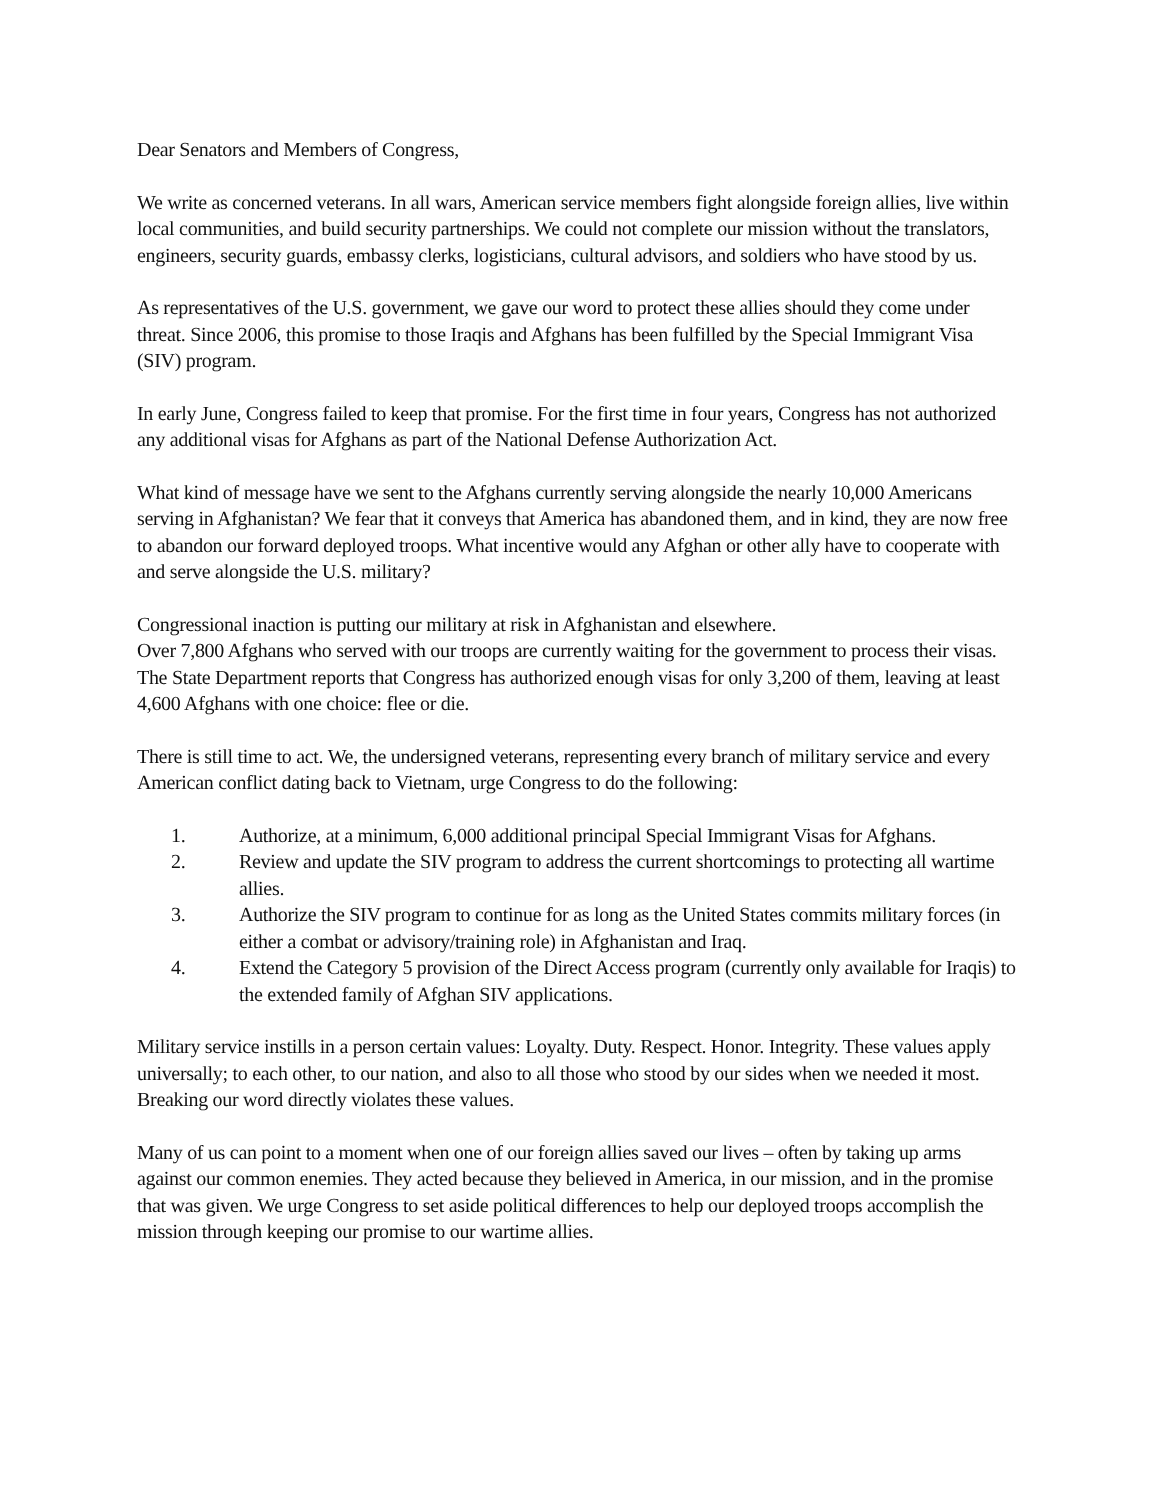Dear Senators and Members of Congress,
We write as concerned veterans. In all wars, American service members fight alongside foreign allies, live within local communities, and build security partnerships. We could not complete our mission without the translators, engineers, security guards, embassy clerks, logisticians, cultural advisors, and soldiers who have stood by us.
As representatives of the U.S. government, we gave our word to protect these allies should they come under threat. Since 2006, this promise to those Iraqis and Afghans has been fulfilled by the Special Immigrant Visa (SIV) program.
In early June, Congress failed to keep that promise. For the first time in four years, Congress has not authorized any additional visas for Afghans as part of the National Defense Authorization Act.
What kind of message have we sent to the Afghans currently serving alongside the nearly 10,000 Americans serving in Afghanistan? We fear that it conveys that America has abandoned them, and in kind, they are now free to abandon our forward deployed troops. What incentive would any Afghan or other ally have to cooperate with and serve alongside the U.S. military?
Congressional inaction is putting our military at risk in Afghanistan and elsewhere.
Over 7,800 Afghans who served with our troops are currently waiting for the government to process their visas. The State Department reports that Congress has authorized enough visas for only 3,200 of them, leaving at least 4,600 Afghans with one choice: flee or die.
There is still time to act. We, the undersigned veterans, representing every branch of military service and every American conflict dating back to Vietnam, urge Congress to do the following:
1. Authorize, at a minimum, 6,000 additional principal Special Immigrant Visas for Afghans.
2. Review and update the SIV program to address the current shortcomings to protecting all wartime allies.
3. Authorize the SIV program to continue for as long as the United States commits military forces (in either a combat or advisory/training role) in Afghanistan and Iraq.
4. Extend the Category 5 provision of the Direct Access program (currently only available for Iraqis) to the extended family of Afghan SIV applications.
Military service instills in a person certain values: Loyalty. Duty. Respect. Honor. Integrity. These values apply universally; to each other, to our nation, and also to all those who stood by our sides when we needed it most. Breaking our word directly violates these values.
Many of us can point to a moment when one of our foreign allies saved our lives – often by taking up arms against our common enemies. They acted because they believed in America, in our mission, and in the promise that was given. We urge Congress to set aside political differences to help our deployed troops accomplish the mission through keeping our promise to our wartime allies.